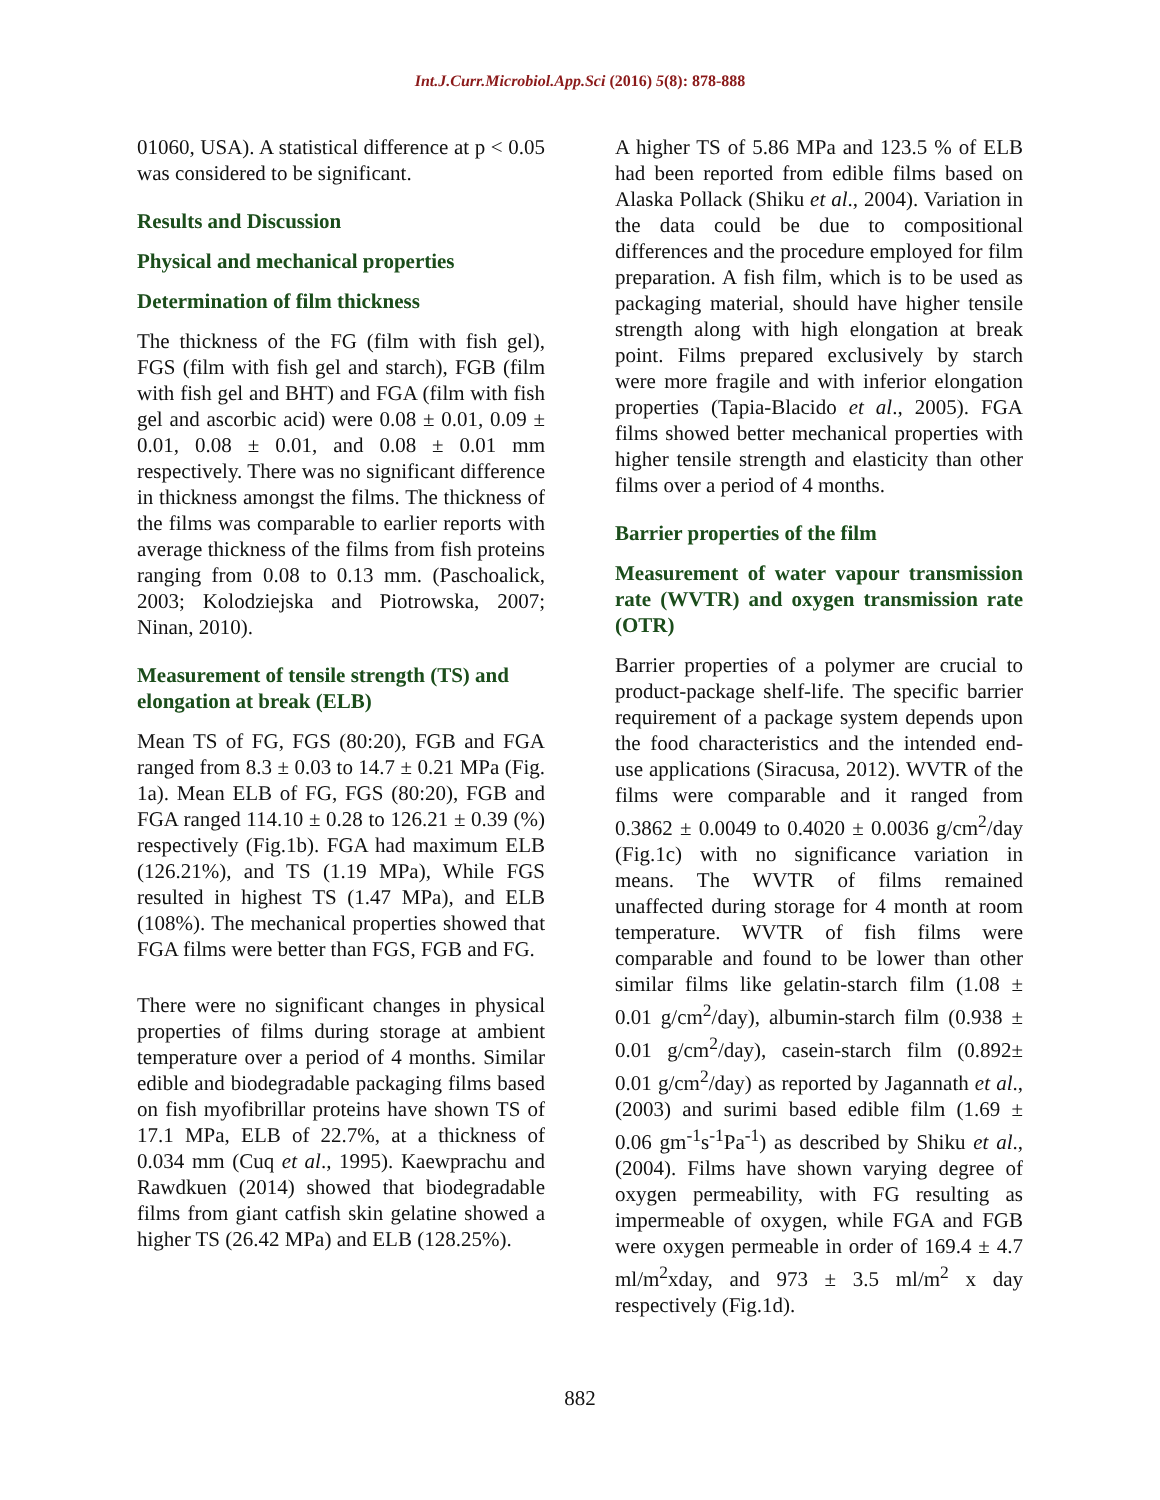Int.J.Curr.Microbiol.App.Sci (2016) 5(8): 878-888
01060, USA). A statistical difference at p < 0.05 was considered to be significant.
Results and Discussion
Physical and mechanical properties
Determination of film thickness
The thickness of the FG (film with fish gel), FGS (film with fish gel and starch), FGB (film with fish gel and BHT) and FGA (film with fish gel and ascorbic acid) were 0.08 ± 0.01, 0.09 ± 0.01, 0.08 ± 0.01, and 0.08 ± 0.01 mm respectively. There was no significant difference in thickness amongst the films. The thickness of the films was comparable to earlier reports with average thickness of the films from fish proteins ranging from 0.08 to 0.13 mm. (Paschoalick, 2003; Kolodziejska and Piotrowska, 2007; Ninan, 2010).
Measurement of tensile strength (TS) and elongation at break (ELB)
Mean TS of FG, FGS (80:20), FGB and FGA ranged from 8.3 ± 0.03 to 14.7 ± 0.21 MPa (Fig. 1a). Mean ELB of FG, FGS (80:20), FGB and FGA ranged 114.10 ± 0.28 to 126.21 ± 0.39 (%) respectively (Fig.1b). FGA had maximum ELB (126.21%), and TS (1.19 MPa), While FGS resulted in highest TS (1.47 MPa), and ELB (108%). The mechanical properties showed that FGA films were better than FGS, FGB and FG.
There were no significant changes in physical properties of films during storage at ambient temperature over a period of 4 months. Similar edible and biodegradable packaging films based on fish myofibrillar proteins have shown TS of 17.1 MPa, ELB of 22.7%, at a thickness of 0.034 mm (Cuq et al., 1995). Kaewprachu and Rawdkuen (2014) showed that biodegradable films from giant catfish skin gelatine showed a higher TS (26.42 MPa) and ELB (128.25%).
A higher TS of 5.86 MPa and 123.5 % of ELB had been reported from edible films based on Alaska Pollack (Shiku et al., 2004). Variation in the data could be due to compositional differences and the procedure employed for film preparation. A fish film, which is to be used as packaging material, should have higher tensile strength along with high elongation at break point. Films prepared exclusively by starch were more fragile and with inferior elongation properties (Tapia-Blacido et al., 2005). FGA films showed better mechanical properties with higher tensile strength and elasticity than other films over a period of 4 months.
Barrier properties of the film
Measurement of water vapour transmission rate (WVTR) and oxygen transmission rate (OTR)
Barrier properties of a polymer are crucial to product-package shelf-life. The specific barrier requirement of a package system depends upon the food characteristics and the intended end-use applications (Siracusa, 2012). WVTR of the films were comparable and it ranged from 0.3862 ± 0.0049 to 0.4020 ± 0.0036 g/cm<sup>2</sup>/day (Fig.1c) with no significance variation in means. The WVTR of films remained unaffected during storage for 4 month at room temperature. WVTR of fish films were comparable and found to be lower than other similar films like gelatin-starch film (1.08 ± 0.01 g/cm<sup>2</sup>/day), albumin-starch film (0.938 ± 0.01 g/cm<sup>2</sup>/day), casein-starch film (0.892± 0.01 g/cm<sup>2</sup>/day) as reported by Jagannath et al., (2003) and surimi based edible film (1.69 ± 0.06 gm<sup>-1</sup>s<sup>-1</sup>Pa<sup>-1</sup>) as described by Shiku et al., (2004). Films have shown varying degree of oxygen permeability, with FG resulting as impermeable of oxygen, while FGA and FGB were oxygen permeable in order of 169.4 ± 4.7 ml/m<sup>2</sup>xday, and 973 ± 3.5 ml/m<sup>2</sup> x day respectively (Fig.1d).
882